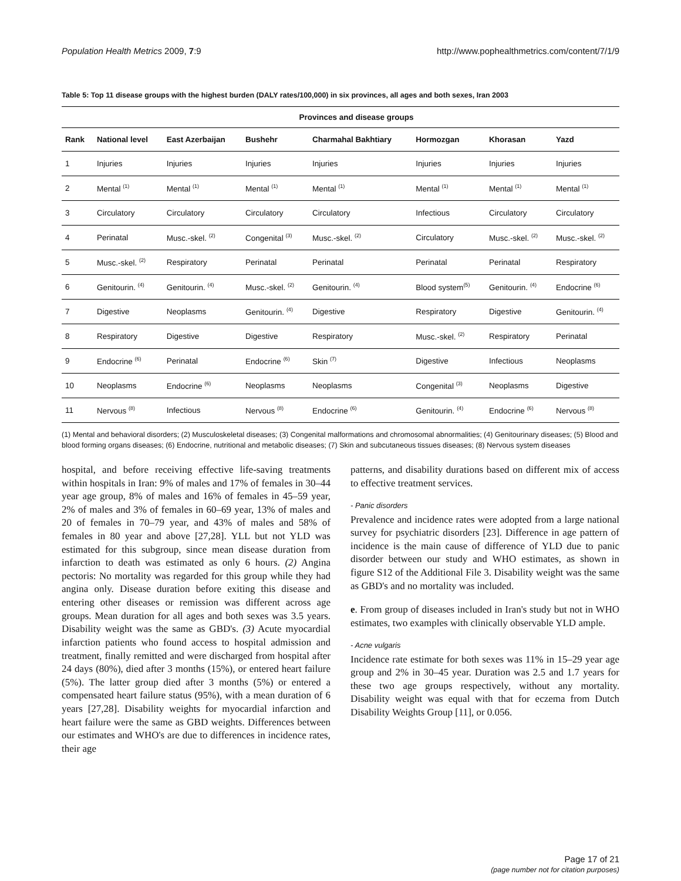Population Health Metrics 2009, 7:9 http://www.pophealthmetrics.com/content/7/1/9
Table 5: Top 11 disease groups with the highest burden (DALY rates/100,000) in six provinces, all ages and both sexes, Iran 2003
| | Provinces and disease groups | | | | | | |
| --- | --- | --- | --- | --- | --- | --- | --- |
| Rank | National level | East Azerbaijan | Bushehr | Charmahal Bakhtiary | Hormozgan | Khorasan | Yazd |
| 1 | Injuries | Injuries | Injuries | Injuries | Injuries | Injuries | Injuries |
| 2 | Mental <sup>(1)</sup> | Mental <sup>(1)</sup> | Mental <sup>(1)</sup> | Mental <sup>(1)</sup> | Mental <sup>(1)</sup> | Mental <sup>(1)</sup> | Mental <sup>(1)</sup> |
| 3 | Circulatory | Circulatory | Circulatory | Circulatory | Infectious | Circulatory | Circulatory |
| 4 | Perinatal | Musc.-skel. <sup>(2)</sup> | Congenital <sup>(3)</sup> | Musc.-skel. <sup>(2)</sup> | Circulatory | Musc.-skel. <sup>(2)</sup> | Musc.-skel. <sup>(2)</sup> |
| 5 | Musc.-skel. <sup>(2)</sup> | Respiratory | Perinatal | Perinatal | Perinatal | Perinatal | Respiratory |
| 6 | Genitourin. <sup>(4)</sup> | Genitourin. <sup>(4)</sup> | Musc.-skel. <sup>(2)</sup> | Genitourin. <sup>(4)</sup> | Blood system<sup>(5)</sup> | Genitourin. <sup>(4)</sup> | Endocrine <sup>(6)</sup> |
| 7 | Digestive | Neoplasms | Genitourin. <sup>(4)</sup> | Digestive | Respiratory | Digestive | Genitourin. <sup>(4)</sup> |
| 8 | Respiratory | Digestive | Digestive | Respiratory | Musc.-skel. <sup>(2)</sup> | Respiratory | Perinatal |
| 9 | Endocrine <sup>(6)</sup> | Perinatal | Endocrine <sup>(6)</sup> | Skin <sup>(7)</sup> | Digestive | Infectious | Neoplasms |
| 10 | Neoplasms | Endocrine <sup>(6)</sup> | Neoplasms | Neoplasms | Congenital <sup>(3)</sup> | Neoplasms | Digestive |
| 11 | Nervous <sup>(8)</sup> | Infectious | Nervous <sup>(8)</sup> | Endocrine <sup>(6)</sup> | Genitourin. <sup>(4)</sup> | Endocrine <sup>(6)</sup> | Nervous <sup>(8)</sup> |
(1) Mental and behavioral disorders; (2) Musculoskeletal diseases; (3) Congenital malformations and chromosomal abnormalities; (4) Genitourinary diseases; (5) Blood and blood forming organs diseases; (6) Endocrine, nutritional and metabolic diseases; (7) Skin and subcutaneous tissues diseases; (8) Nervous system diseases
hospital, and before receiving effective life-saving treatments within hospitals in Iran: 9% of males and 17% of females in 30–44 year age group, 8% of males and 16% of females in 45–59 year, 2% of males and 3% of females in 60–69 year, 13% of males and 20 of females in 70–79 year, and 43% of males and 58% of females in 80 year and above [27,28]. YLL but not YLD was estimated for this subgroup, since mean disease duration from infarction to death was estimated as only 6 hours. (2) Angina pectoris: No mortality was regarded for this group while they had angina only. Disease duration before exiting this disease and entering other diseases or remission was different across age groups. Mean duration for all ages and both sexes was 3.5 years. Disability weight was the same as GBD's. (3) Acute myocardial infarction patients who found access to hospital admission and treatment, finally remitted and were discharged from hospital after 24 days (80%), died after 3 months (15%), or entered heart failure (5%). The latter group died after 3 months (5%) or entered a compensated heart failure status (95%), with a mean duration of 6 years [27,28]. Disability weights for myocardial infarction and heart failure were the same as GBD weights. Differences between our estimates and WHO's are due to differences in incidence rates, their age
patterns, and disability durations based on different mix of access to effective treatment services.
- Panic disorders
Prevalence and incidence rates were adopted from a large national survey for psychiatric disorders [23]. Difference in age pattern of incidence is the main cause of difference of YLD due to panic disorder between our study and WHO estimates, as shown in figure S12 of the Additional File 3. Disability weight was the same as GBD's and no mortality was included.
e. From group of diseases included in Iran's study but not in WHO estimates, two examples with clinically observable YLD ample.
- Acne vulgaris
Incidence rate estimate for both sexes was 11% in 15–29 year age group and 2% in 30–45 year. Duration was 2.5 and 1.7 years for these two age groups respectively, without any mortality. Disability weight was equal with that for eczema from Dutch Disability Weights Group [11], or 0.056.
Page 17 of 21
(page number not for citation purposes)